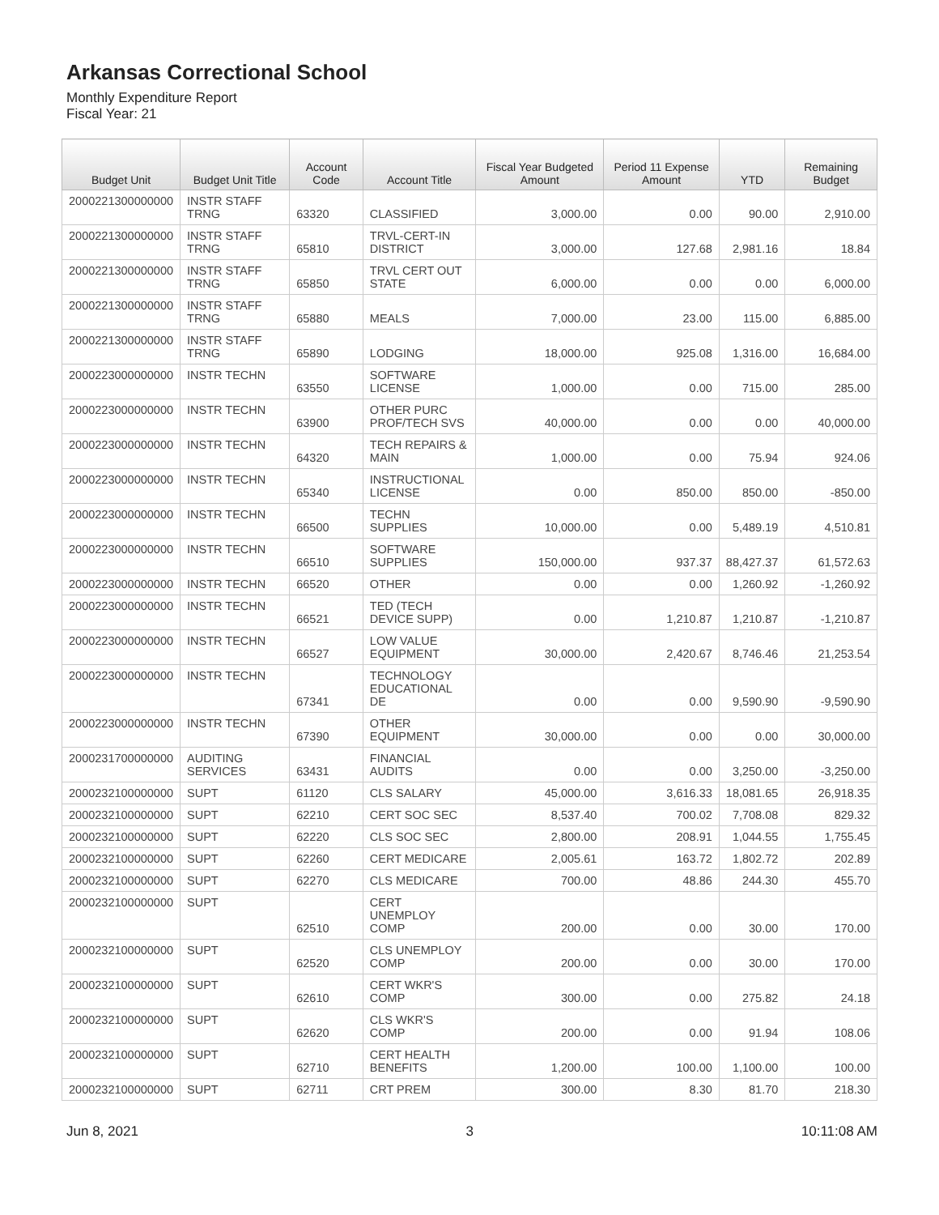Arkansas Correctional School
Monthly Expenditure Report
Fiscal Year: 21
| Budget Unit | Budget Unit Title | Account Code | Account Title | Fiscal Year Budgeted Amount | Period 11 Expense Amount | YTD | Remaining Budget |
| --- | --- | --- | --- | --- | --- | --- | --- |
| 2000221300000000 | INSTR STAFF TRNG | 63320 | CLASSIFIED | 3,000.00 | 0.00 | 90.00 | 2,910.00 |
| 2000221300000000 | INSTR STAFF TRNG | 65810 | TRVL-CERT-IN DISTRICT | 3,000.00 | 127.68 | 2,981.16 | 18.84 |
| 2000221300000000 | INSTR STAFF TRNG | 65850 | TRVL CERT OUT STATE | 6,000.00 | 0.00 | 0.00 | 6,000.00 |
| 2000221300000000 | INSTR STAFF TRNG | 65880 | MEALS | 7,000.00 | 23.00 | 115.00 | 6,885.00 |
| 2000221300000000 | INSTR STAFF TRNG | 65890 | LODGING | 18,000.00 | 925.08 | 1,316.00 | 16,684.00 |
| 2000223000000000 | INSTR TECHN | 63550 | SOFTWARE LICENSE | 1,000.00 | 0.00 | 715.00 | 285.00 |
| 2000223000000000 | INSTR TECHN | 63900 | OTHER PURC PROF/TECH SVS | 40,000.00 | 0.00 | 0.00 | 40,000.00 |
| 2000223000000000 | INSTR TECHN | 64320 | TECH REPAIRS & MAIN | 1,000.00 | 0.00 | 75.94 | 924.06 |
| 2000223000000000 | INSTR TECHN | 65340 | INSTRUCTIONAL LICENSE | 0.00 | 850.00 | 850.00 | -850.00 |
| 2000223000000000 | INSTR TECHN | 66500 | TECHN SUPPLIES | 10,000.00 | 0.00 | 5,489.19 | 4,510.81 |
| 2000223000000000 | INSTR TECHN | 66510 | SOFTWARE SUPPLIES | 150,000.00 | 937.37 | 88,427.37 | 61,572.63 |
| 2000223000000000 | INSTR TECHN | 66520 | OTHER | 0.00 | 0.00 | 1,260.92 | -1,260.92 |
| 2000223000000000 | INSTR TECHN | 66521 | TED (TECH DEVICE SUPP) | 0.00 | 1,210.87 | 1,210.87 | -1,210.87 |
| 2000223000000000 | INSTR TECHN | 66527 | LOW VALUE EQUIPMENT | 30,000.00 | 2,420.67 | 8,746.46 | 21,253.54 |
| 2000223000000000 | INSTR TECHN | 67341 | TECHNOLOGY EDUCATIONAL DE | 0.00 | 0.00 | 9,590.90 | -9,590.90 |
| 2000223000000000 | INSTR TECHN | 67390 | OTHER EQUIPMENT | 30,000.00 | 0.00 | 0.00 | 30,000.00 |
| 2000231700000000 | AUDITING SERVICES | 63431 | FINANCIAL AUDITS | 0.00 | 0.00 | 3,250.00 | -3,250.00 |
| 2000232100000000 | SUPT | 61120 | CLS SALARY | 45,000.00 | 3,616.33 | 18,081.65 | 26,918.35 |
| 2000232100000000 | SUPT | 62210 | CERT SOC SEC | 8,537.40 | 700.02 | 7,708.08 | 829.32 |
| 2000232100000000 | SUPT | 62220 | CLS SOC SEC | 2,800.00 | 208.91 | 1,044.55 | 1,755.45 |
| 2000232100000000 | SUPT | 62260 | CERT MEDICARE | 2,005.61 | 163.72 | 1,802.72 | 202.89 |
| 2000232100000000 | SUPT | 62270 | CLS MEDICARE | 700.00 | 48.86 | 244.30 | 455.70 |
| 2000232100000000 | SUPT | 62510 | CERT UNEMPLOY COMP | 200.00 | 0.00 | 30.00 | 170.00 |
| 2000232100000000 | SUPT | 62520 | CLS UNEMPLOY COMP | 200.00 | 0.00 | 30.00 | 170.00 |
| 2000232100000000 | SUPT | 62610 | CERT WKR'S COMP | 300.00 | 0.00 | 275.82 | 24.18 |
| 2000232100000000 | SUPT | 62620 | CLS WKR'S COMP | 200.00 | 0.00 | 91.94 | 108.06 |
| 2000232100000000 | SUPT | 62710 | CERT HEALTH BENEFITS | 1,200.00 | 100.00 | 1,100.00 | 100.00 |
| 2000232100000000 | SUPT | 62711 | CRT PREM | 300.00 | 8.30 | 81.70 | 218.30 |
Jun 8, 2021 3 10:11:08 AM